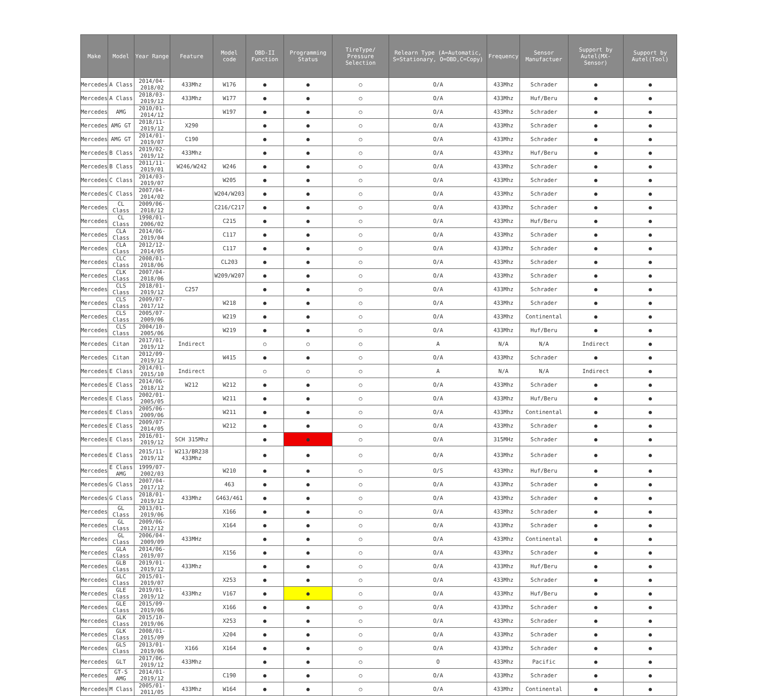| Make | Model | Year Range | Feature | Model code | OBD-II Function | Programming Status | TireType/ Pressure Selection | Relearn Type (A=Automatic, S=Stationary, O=OBD,C=Copy) | Frequency | Sensor Manufactuer | Support by Autel(MX-Sensor) | Support by Autel(Tool) |
| --- | --- | --- | --- | --- | --- | --- | --- | --- | --- | --- | --- | --- |
| Mercedes | A Class | 2014/04-2018/02 | 433Mhz | W176 | ● | ● | ○ | O/A | 433Mhz | Schrader | ● | ● |
| Mercedes | A Class | 2018/03-2019/12 | 433Mhz | W177 | ● | ● | ○ | O/A | 433Mhz | Huf/Beru | ● | ● |
| Mercedes | AMG | 2010/01-2014/12 | | W197 | ● | ● | ○ | O/A | 433Mhz | Schrader | ● | ● |
| Mercedes | AMG GT | 2018/11-2019/12 | X290 | | ● | ● | ○ | O/A | 433Mhz | Schrader | ● | ● |
| Mercedes | AMG GT | 2014/01-2019/07 | C190 | | ● | ● | ○ | O/A | 433Mhz | Schrader | ● | ● |
| Mercedes | B Class | 2019/02-2019/12 | 433Mhz | | ● | ● | ○ | O/A | 433Mhz | Huf/Beru | ● | ● |
| Mercedes | B Class | 2011/11-2019/01 | W246/W242 | W246 | ● | ● | ○ | O/A | 433Mhz | Schrader | ● | ● |
| Mercedes | C Class | 2014/03-2019/07 | | W205 | ● | ● | ○ | O/A | 433Mhz | Schrader | ● | ● |
| Mercedes | C Class | 2007/04-2014/02 | | W204/W203 | ● | ● | ○ | O/A | 433Mhz | Schrader | ● | ● |
| Mercedes | CL Class | 2009/06-2018/12 | | C216/C217 | ● | ● | ○ | O/A | 433Mhz | Schrader | ● | ● |
| Mercedes | CL Class | 1998/01-2006/02 | | C215 | ● | ● | ○ | O/A | 433Mhz | Huf/Beru | ● | ● |
| Mercedes | CLA Class | 2014/06-2019/04 | | C117 | ● | ● | ○ | O/A | 433Mhz | Schrader | ● | ● |
| Mercedes | CLA Class | 2012/12-2014/05 | | C117 | ● | ● | ○ | O/A | 433Mhz | Schrader | ● | ● |
| Mercedes | CLC Class | 2008/01-2018/06 | | CL203 | ● | ● | ○ | O/A | 433Mhz | Schrader | ● | ● |
| Mercedes | CLK Class | 2007/04-2018/06 | | W209/W207 | ● | ● | ○ | O/A | 433Mhz | Schrader | ● | ● |
| Mercedes | CLS Class | 2018/01-2019/12 | C257 | | ● | ● | ○ | O/A | 433Mhz | Schrader | ● | ● |
| Mercedes | CLS Class | 2009/07-2017/12 | | W218 | ● | ● | ○ | O/A | 433Mhz | Schrader | ● | ● |
| Mercedes | CLS Class | 2005/07-2009/06 | | W219 | ● | ● | ○ | O/A | 433Mhz | Continental | ● | ● |
| Mercedes | CLS Class | 2004/10-2005/06 | | W219 | ● | ● | ○ | O/A | 433Mhz | Huf/Beru | ● | ● |
| Mercedes | Citan | 2017/01-2019/12 | Indirect | | ○ | ○ | ○ | A | N/A | N/A | Indirect | ● |
| Mercedes | Citan | 2012/09-2019/12 | | W415 | ● | ● | ○ | O/A | 433Mhz | Schrader | ● | ● |
| Mercedes | E Class | 2014/01-2015/10 | Indirect | | ○ | ○ | ○ | A | N/A | N/A | Indirect | ● |
| Mercedes | E Class | 2014/06-2018/12 | W212 | W212 | ● | ● | ○ | O/A | 433Mhz | Schrader | ● | ● |
| Mercedes | E Class | 2002/01-2005/05 | | W211 | ● | ● | ○ | O/A | 433Mhz | Huf/Beru | ● | ● |
| Mercedes | E Class | 2005/06-2009/06 | | W211 | ● | ● | ○ | O/A | 433Mhz | Continental | ● | ● |
| Mercedes | E Class | 2009/07-2014/05 | | W212 | ● | ● | ○ | O/A | 433Mhz | Schrader | ● | ● |
| Mercedes | E Class | 2016/01-2019/12 | SCH 315Mhz | | ● | ● | ○ | O/A | 315MHz | Schrader | ● | ● |
| Mercedes | E Class | 2015/11-2019/12 | W213/BR238 433Mhz | | ● | ● | ○ | O/A | 433Mhz | Schrader | ● | ● |
| Mercedes | E Class AMG | 1999/07-2002/03 | | W210 | ● | ● | ○ | O/S | 433Mhz | Huf/Beru | ● | ● |
| Mercedes | G Class | 2007/04-2017/12 | | 463 | ● | ● | ○ | O/A | 433Mhz | Schrader | ● | ● |
| Mercedes | G Class | 2018/01-2019/12 | 433Mhz | G463/461 | ● | ● | ○ | O/A | 433Mhz | Schrader | ● | ● |
| Mercedes | GL Class | 2013/01-2019/06 | | X166 | ● | ● | ○ | O/A | 433Mhz | Schrader | ● | ● |
| Mercedes | GL Class | 2009/06-2012/12 | | X164 | ● | ● | ○ | O/A | 433Mhz | Schrader | ● | ● |
| Mercedes | GL Class | 2006/04-2009/09 | 433MHz | | ● | ● | ○ | O/A | 433Mhz | Continental | ● | ● |
| Mercedes | GLA Class | 2014/06-2019/07 | | X156 | ● | ● | ○ | O/A | 433Mhz | Schrader | ● | ● |
| Mercedes | GLB Class | 2019/01-2019/12 | 433Mhz | | ● | ● | ○ | O/A | 433Mhz | Huf/Beru | ● | ● |
| Mercedes | GLC Class | 2015/01-2019/07 | | X253 | ● | ● | ○ | O/A | 433Mhz | Schrader | ● | ● |
| Mercedes | GLE Class | 2019/01-2019/12 | 433Mhz | V167 | ● | ● | ○ | O/A | 433Mhz | Huf/Beru | ● | ● |
| Mercedes | GLE Class | 2015/09-2019/06 | | X166 | ● | ● | ○ | O/A | 433Mhz | Schrader | ● | ● |
| Mercedes | GLK Class | 2015/10-2019/06 | | X253 | ● | ● | ○ | O/A | 433Mhz | Schrader | ● | ● |
| Mercedes | GLK Class | 2008/01-2015/09 | | X204 | ● | ● | ○ | O/A | 433Mhz | Schrader | ● | ● |
| Mercedes | GLS Class | 2013/01-2019/06 | X166 | X164 | ● | ● | ○ | O/A | 433Mhz | Schrader | ● | ● |
| Mercedes | GLT | 2017/06-2019/12 | 433Mhz | | ● | ● | ○ | O | 433Mhz | Pacific | ● | ● |
| Mercedes | GT-S AMG | 2014/01-2019/12 | | C190 | ● | ● | ○ | O/A | 433Mhz | Schrader | ● | ● |
| Mercedes | M Class | 2005/01-2011/05 | 433Mhz | W164 | ● | ● | ○ | O/A | 433Mhz | Continental | ● | ● |